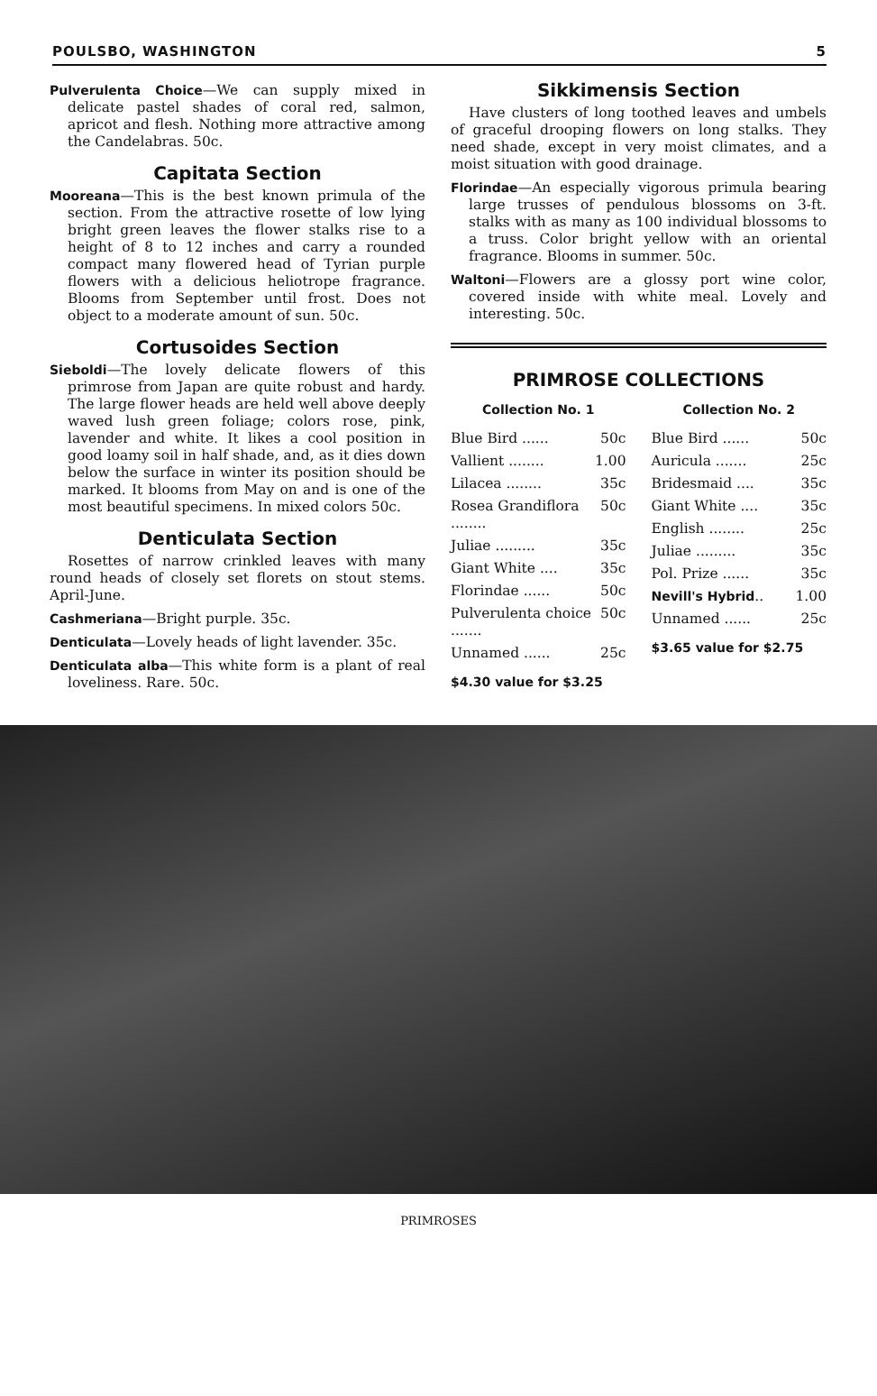POULSBO, WASHINGTON 5
Pulverulenta Choice—We can supply mixed in delicate pastel shades of coral red, salmon, apricot and flesh. Nothing more attractive among the Candelabras. 50c.
Capitata Section
Mooreana—This is the best known primula of the section. From the attractive rosette of low lying bright green leaves the flower stalks rise to a height of 8 to 12 inches and carry a rounded compact many flowered head of Tyrian purple flowers with a delicious heliotrope fragrance. Blooms from September until frost. Does not object to a moderate amount of sun. 50c.
Cortusoides Section
Sieboldi—The lovely delicate flowers of this primrose from Japan are quite robust and hardy. The large flower heads are held well above deeply waved lush green foliage; colors rose, pink, lavender and white. It likes a cool position in good loamy soil in half shade, and, as it dies down below the surface in winter its position should be marked. It blooms from May on and is one of the most beautiful specimens. In mixed colors 50c.
Denticulata Section
Rosettes of narrow crinkled leaves with many round heads of closely set florets on stout stems. April-June.
Cashmeriana—Bright purple. 35c.
Denticulata—Lovely heads of light lavender. 35c.
Denticulata alba—This white form is a plant of real loveliness. Rare. 50c.
Sikkimensis Section
Have clusters of long toothed leaves and umbels of graceful drooping flowers on long stalks. They need shade, except in very moist climates, and a moist situation with good drainage.
Florindae—An especially vigorous primula bearing large trusses of pendulous blossoms on 3-ft. stalks with as many as 100 individual blossoms to a truss. Color bright yellow with an oriental fragrance. Blooms in summer. 50c.
Waltoni—Flowers are a glossy port wine color, covered inside with white meal. Lovely and interesting. 50c.
PRIMROSE COLLECTIONS
Collection No. 1
| Blue Bird ...... | 50c |
| Vallient ........ | 1.00 |
| Lilacea ........ | 35c |
| Rosea Grandiflora ........ | 50c |
| Juliae ......... | 35c |
| Giant White .... | 35c |
| Florindae ...... | 50c |
| Pulverulenta choice ....... | 50c |
| Unnamed ...... | 25c |
$4.30 value for $3.25
Collection No. 2
| Blue Bird ...... | 50c |
| Auricula ....... | 25c |
| Bridesmaid .... | 35c |
| Giant White .... | 35c |
| English ........ | 25c |
| Juliae ......... | 35c |
| Pol. Prize ...... | 35c |
| Nevill's Hybrid .. | 1.00 |
| Unnamed ...... | 25c |
$3.65 value for $2.75
PRIMROSES